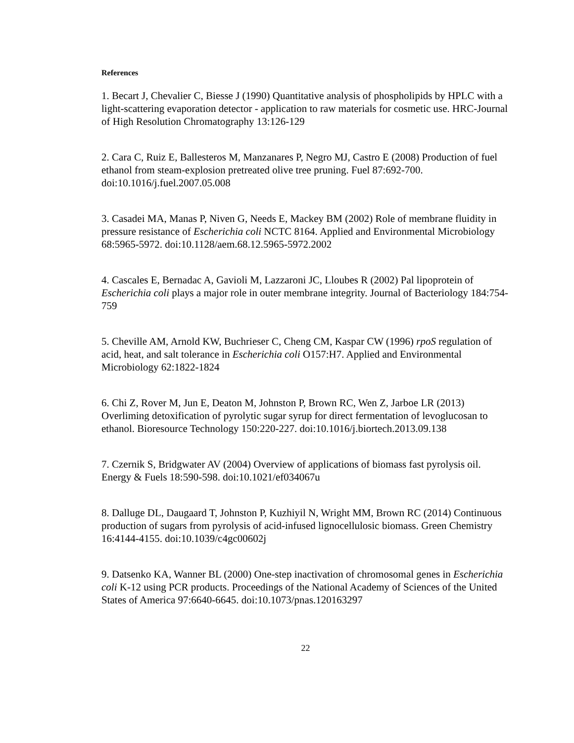References
1. Becart J, Chevalier C, Biesse J (1990) Quantitative analysis of phospholipids by HPLC with a light-scattering evaporation detector - application to raw materials for cosmetic use. HRC-Journal of High Resolution Chromatography 13:126-129
2. Cara C, Ruiz E, Ballesteros M, Manzanares P, Negro MJ, Castro E (2008) Production of fuel ethanol from steam-explosion pretreated olive tree pruning. Fuel 87:692-700. doi:10.1016/j.fuel.2007.05.008
3. Casadei MA, Manas P, Niven G, Needs E, Mackey BM (2002) Role of membrane fluidity in pressure resistance of Escherichia coli NCTC 8164. Applied and Environmental Microbiology 68:5965-5972. doi:10.1128/aem.68.12.5965-5972.2002
4. Cascales E, Bernadac A, Gavioli M, Lazzaroni JC, Lloubes R (2002) Pal lipoprotein of Escherichia coli plays a major role in outer membrane integrity. Journal of Bacteriology 184:754-759
5. Cheville AM, Arnold KW, Buchrieser C, Cheng CM, Kaspar CW (1996) rpoS regulation of acid, heat, and salt tolerance in Escherichia coli O157:H7. Applied and Environmental Microbiology 62:1822-1824
6. Chi Z, Rover M, Jun E, Deaton M, Johnston P, Brown RC, Wen Z, Jarboe LR (2013) Overliming detoxification of pyrolytic sugar syrup for direct fermentation of levoglucosan to ethanol. Bioresource Technology 150:220-227. doi:10.1016/j.biortech.2013.09.138
7. Czernik S, Bridgwater AV (2004) Overview of applications of biomass fast pyrolysis oil. Energy & Fuels 18:590-598. doi:10.1021/ef034067u
8. Dalluge DL, Daugaard T, Johnston P, Kuzhiyil N, Wright MM, Brown RC (2014) Continuous production of sugars from pyrolysis of acid-infused lignocellulosic biomass. Green Chemistry 16:4144-4155. doi:10.1039/c4gc00602j
9. Datsenko KA, Wanner BL (2000) One-step inactivation of chromosomal genes in Escherichia coli K-12 using PCR products. Proceedings of the National Academy of Sciences of the United States of America 97:6640-6645. doi:10.1073/pnas.120163297
22